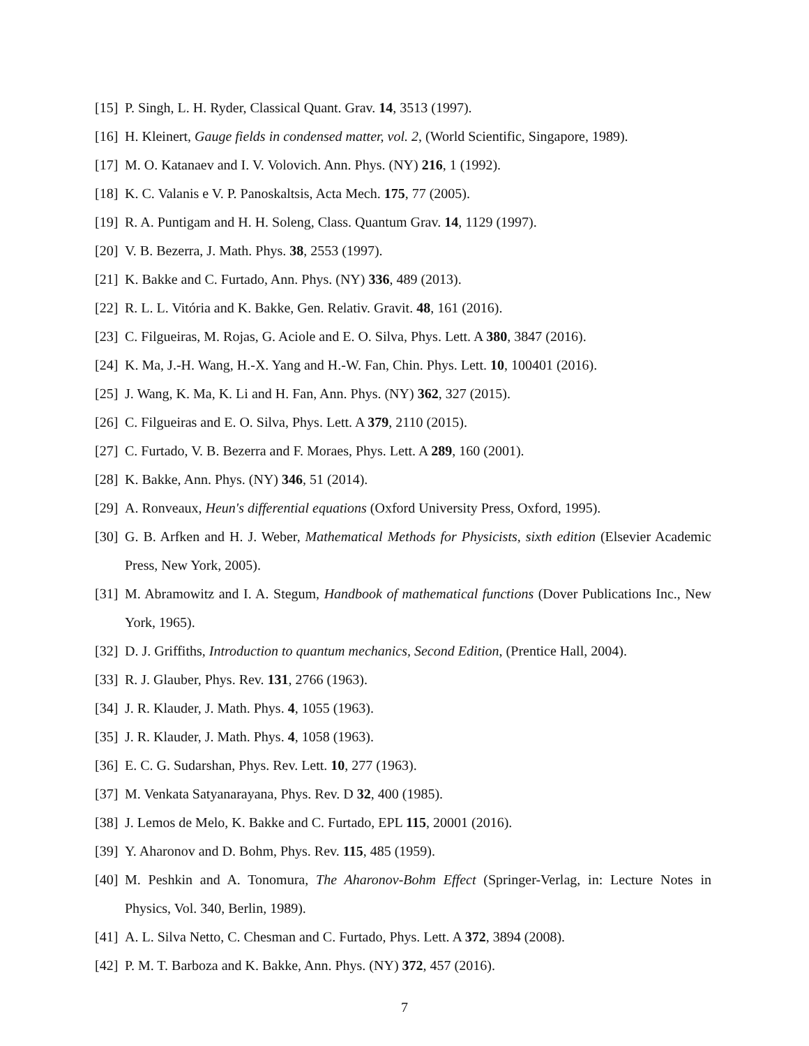[15] P. Singh, L. H. Ryder, Classical Quant. Grav. 14, 3513 (1997).
[16] H. Kleinert, Gauge fields in condensed matter, vol. 2, (World Scientific, Singapore, 1989).
[17] M. O. Katanaev and I. V. Volovich. Ann. Phys. (NY) 216, 1 (1992).
[18] K. C. Valanis e V. P. Panoskaltsis, Acta Mech. 175, 77 (2005).
[19] R. A. Puntigam and H. H. Soleng, Class. Quantum Grav. 14, 1129 (1997).
[20] V. B. Bezerra, J. Math. Phys. 38, 2553 (1997).
[21] K. Bakke and C. Furtado, Ann. Phys. (NY) 336, 489 (2013).
[22] R. L. L. Vitória and K. Bakke, Gen. Relativ. Gravit. 48, 161 (2016).
[23] C. Filgueiras, M. Rojas, G. Aciole and E. O. Silva, Phys. Lett. A 380, 3847 (2016).
[24] K. Ma, J.-H. Wang, H.-X. Yang and H.-W. Fan, Chin. Phys. Lett. 10, 100401 (2016).
[25] J. Wang, K. Ma, K. Li and H. Fan, Ann. Phys. (NY) 362, 327 (2015).
[26] C. Filgueiras and E. O. Silva, Phys. Lett. A 379, 2110 (2015).
[27] C. Furtado, V. B. Bezerra and F. Moraes, Phys. Lett. A 289, 160 (2001).
[28] K. Bakke, Ann. Phys. (NY) 346, 51 (2014).
[29] A. Ronveaux, Heun's differential equations (Oxford University Press, Oxford, 1995).
[30] G. B. Arfken and H. J. Weber, Mathematical Methods for Physicists, sixth edition (Elsevier Academic Press, New York, 2005).
[31] M. Abramowitz and I. A. Stegum, Handbook of mathematical functions (Dover Publications Inc., New York, 1965).
[32] D. J. Griffiths, Introduction to quantum mechanics, Second Edition, (Prentice Hall, 2004).
[33] R. J. Glauber, Phys. Rev. 131, 2766 (1963).
[34] J. R. Klauder, J. Math. Phys. 4, 1055 (1963).
[35] J. R. Klauder, J. Math. Phys. 4, 1058 (1963).
[36] E. C. G. Sudarshan, Phys. Rev. Lett. 10, 277 (1963).
[37] M. Venkata Satyanarayana, Phys. Rev. D 32, 400 (1985).
[38] J. Lemos de Melo, K. Bakke and C. Furtado, EPL 115, 20001 (2016).
[39] Y. Aharonov and D. Bohm, Phys. Rev. 115, 485 (1959).
[40] M. Peshkin and A. Tonomura, The Aharonov-Bohm Effect (Springer-Verlag, in: Lecture Notes in Physics, Vol. 340, Berlin, 1989).
[41] A. L. Silva Netto, C. Chesman and C. Furtado, Phys. Lett. A 372, 3894 (2008).
[42] P. M. T. Barboza and K. Bakke, Ann. Phys. (NY) 372, 457 (2016).
7